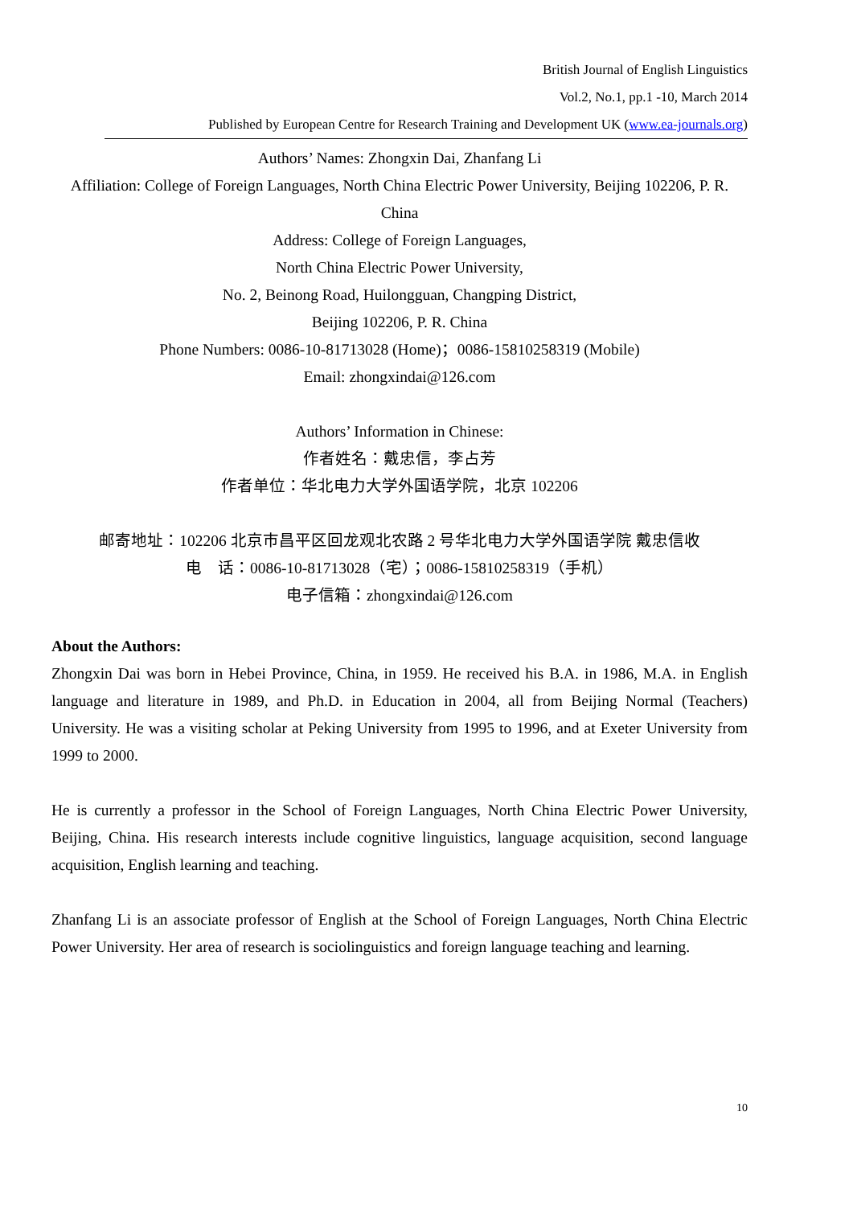British Journal of English Linguistics
Vol.2, No.1, pp.1 -10, March 2014
Published by European Centre for Research Training and Development UK (www.ea-journals.org)
Authors’ Names: Zhongxin Dai, Zhanfang Li
Affiliation: College of Foreign Languages, North China Electric Power University, Beijing 102206, P. R. China
Address: College of Foreign Languages,
North China Electric Power University,
No. 2, Beinong Road, Huilongguan, Changping District,
Beijing 102206, P. R. China
Phone Numbers: 0086-10-81713028 (Home)；0086-15810258319 (Mobile)
Email: zhongxindai@126.com
Authors’ Information in Chinese:
作者姓名：戴忠信，李占芳
作者单位：华北电力大学外国语学院，北京 102206
邮寄地址：102206 北京市昌平区回龙观北农路 2 号华北电力大学外国语学院 戴忠信收
电　话：0086-10-81713028（宅）；0086-15810258319（手机）
电子信箱：zhongxindai@126.com
About the Authors:
Zhongxin Dai was born in Hebei Province, China, in 1959. He received his B.A. in 1986, M.A. in English language and literature in 1989, and Ph.D. in Education in 2004, all from Beijing Normal (Teachers) University. He was a visiting scholar at Peking University from 1995 to 1996, and at Exeter University from 1999 to 2000.
He is currently a professor in the School of Foreign Languages, North China Electric Power University, Beijing, China. His research interests include cognitive linguistics, language acquisition, second language acquisition, English learning and teaching.
Zhanfang Li is an associate professor of English at the School of Foreign Languages, North China Electric Power University. Her area of research is sociolinguistics and foreign language teaching and learning.
10